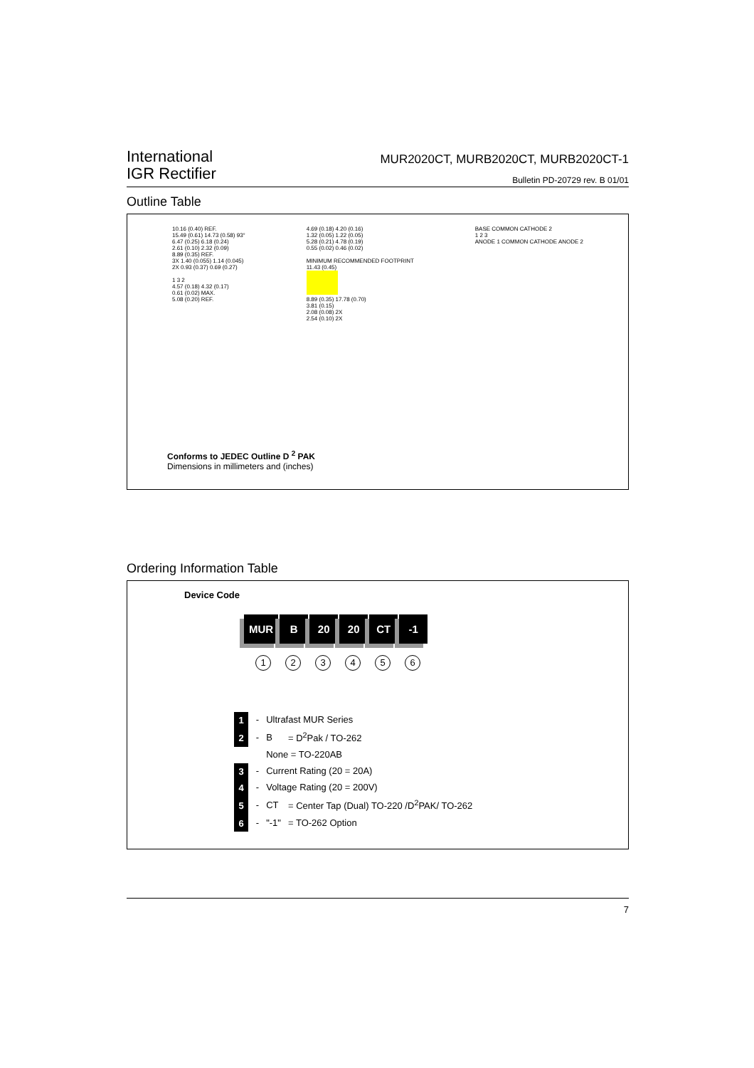International
IGR Rectifier
MUR2020CT, MURB2020CT, MURB2020CT-1
Bulletin PD-20729 rev. B 01/01
Outline Table
10.16 (0.40) REF.
15.49 (0.61) 14.73 (0.58) 93°
6.47 (0.25) 6.18 (0.24)
2.61 (0.10) 2.32 (0.09)
8.89 (0.35) REF.
3X 1.40 (0.055) 1.14 (0.045)
2X 0.93 (0.37) 0.69 (0.27)
1 3 2
4.57 (0.18) 4.32 (0.17)
0.61 (0.02) MAX.
5.08 (0.20) REF.
4.69 (0.18) 4.20 (0.16)
1.32 (0.05) 1.22 (0.05)
5.28 (0.21) 4.78 (0.19)
0.55 (0.02) 0.46 (0.02)
MINIMUM RECOMMENDED FOOTPRINT
11.43 (0.45)
8.89 (0.35) 17.78 (0.70)
3.81 (0.15)
2.08 (0.08) 2X
2.54 (0.10) 2X
BASE COMMON CATHODE 2
1 2 3
ANODE 1 COMMON CATHODE ANODE 2
Conforms to JEDEC Outline D <sup>2</sup> PAK
Dimensions in millimeters and (inches)
Ordering Information Table
Device Code
MUR B 20 20 CT -1
1 2 3 4 5 6
| 1 | - | Ultrafast MUR Series | |
| 2 | - | B | = D<sup>2</sup>Pak / TO-262 |
| | | None = TO-220AB | |
| 3 | - | Current Rating (20 = 20A) | |
| 4 | - | Voltage Rating (20 = 200V) | |
| 5 | - | CT | = Center Tap (Dual) TO-220 /D<sup>2</sup>PAK/ TO-262 |
| 6 | - | "-1" | = TO-262 Option |
7